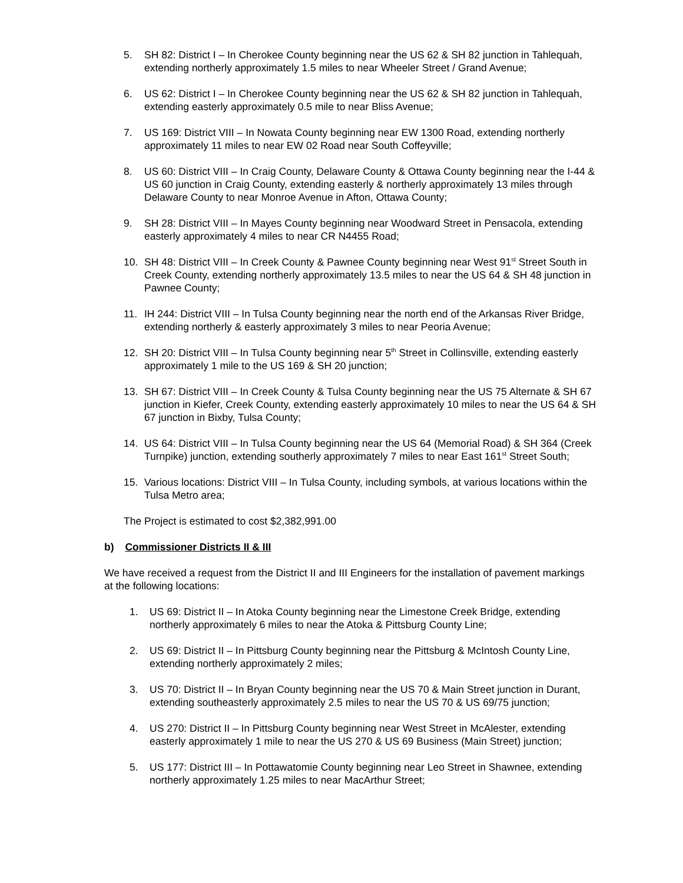5. SH 82: District I – In Cherokee County beginning near the US 62 & SH 82 junction in Tahlequah, extending northerly approximately 1.5 miles to near Wheeler Street / Grand Avenue;
6. US 62: District I – In Cherokee County beginning near the US 62 & SH 82 junction in Tahlequah, extending easterly approximately 0.5 mile to near Bliss Avenue;
7. US 169: District VIII – In Nowata County beginning near EW 1300 Road, extending northerly approximately 11 miles to near EW 02 Road near South Coffeyville;
8. US 60: District VIII – In Craig County, Delaware County & Ottawa County beginning near the I-44 & US 60 junction in Craig County, extending easterly & northerly approximately 13 miles through Delaware County to near Monroe Avenue in Afton, Ottawa County;
9. SH 28: District VIII – In Mayes County beginning near Woodward Street in Pensacola, extending easterly approximately 4 miles to near CR N4455 Road;
10. SH 48: District VIII – In Creek County & Pawnee County beginning near West 91<sup>st</sup> Street South in Creek County, extending northerly approximately 13.5 miles to near the US 64 & SH 48 junction in Pawnee County;
11. IH 244: District VIII – In Tulsa County beginning near the north end of the Arkansas River Bridge, extending northerly & easterly approximately 3 miles to near Peoria Avenue;
12. SH 20: District VIII – In Tulsa County beginning near 5<sup>th</sup> Street in Collinsville, extending easterly approximately 1 mile to the US 169 & SH 20 junction;
13. SH 67: District VIII – In Creek County & Tulsa County beginning near the US 75 Alternate & SH 67 junction in Kiefer, Creek County, extending easterly approximately 10 miles to near the US 64 & SH 67 junction in Bixby, Tulsa County;
14. US 64: District VIII – In Tulsa County beginning near the US 64 (Memorial Road) & SH 364 (Creek Turnpike) junction, extending southerly approximately 7 miles to near East 161<sup>st</sup> Street South;
15. Various locations: District VIII – In Tulsa County, including symbols, at various locations within the Tulsa Metro area;
The Project is estimated to cost $2,382,991.00
b) Commissioner Districts II & III
We have received a request from the District II and III Engineers for the installation of pavement markings at the following locations:
1. US 69: District II – In Atoka County beginning near the Limestone Creek Bridge, extending northerly approximately 6 miles to near the Atoka & Pittsburg County Line;
2. US 69: District II – In Pittsburg County beginning near the Pittsburg & McIntosh County Line, extending northerly approximately 2 miles;
3. US 70: District II – In Bryan County beginning near the US 70 & Main Street junction in Durant, extending southeasterly approximately 2.5 miles to near the US 70 & US 69/75 junction;
4. US 270: District II – In Pittsburg County beginning near West Street in McAlester, extending easterly approximately 1 mile to near the US 270 & US 69 Business (Main Street) junction;
5. US 177: District III – In Pottawatomie County beginning near Leo Street in Shawnee, extending northerly approximately 1.25 miles to near MacArthur Street;